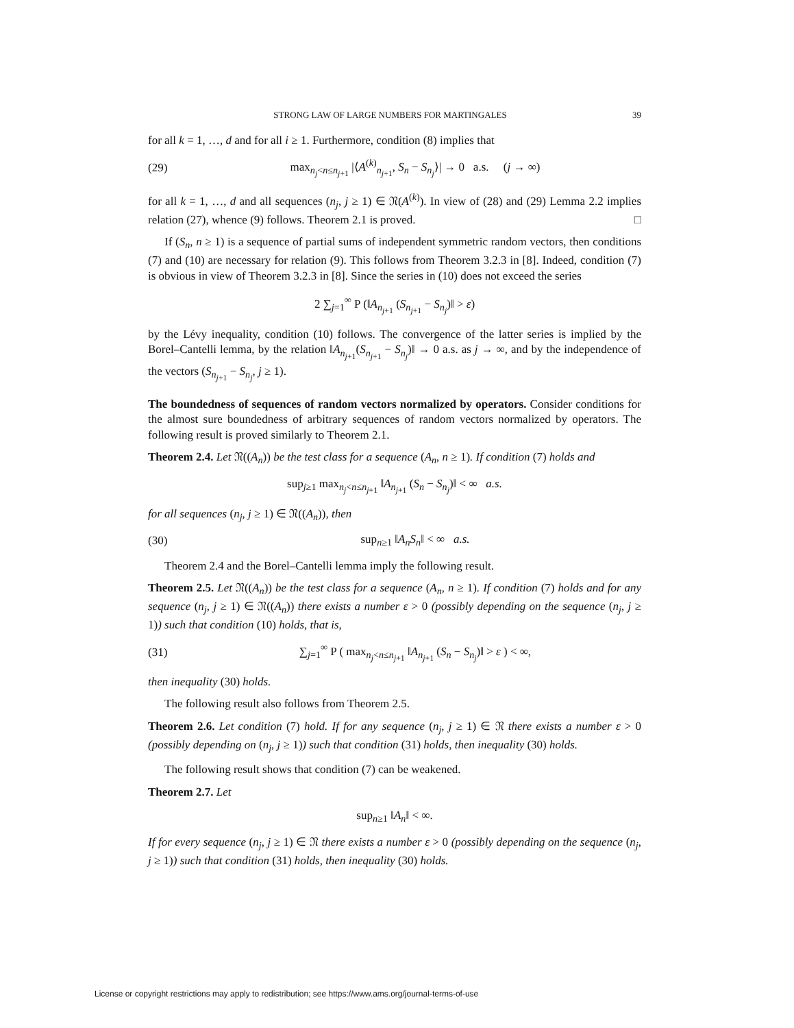STRONG LAW OF LARGE NUMBERS FOR MARTINGALES 39
for all k = 1, …, d and for all i ≥ 1. Furthermore, condition (8) implies that
(29) max<sub>n<sub>j</sub><n≤n<sub>j+1</sub></sub> |⟨A<sup>(k)</sup><sub>n<sub>j+1</sub></sub>, S<sub>n</sub> − S<sub>n<sub>j</sub></sub>⟩| → 0 a.s. (j → ∞)
for all k = 1, …, d and all sequences (n<sub>j</sub>, j ≥ 1) ∈ 𝔑(A<sup>(k)</sup>). In view of (28) and (29) Lemma 2.2 implies relation (27), whence (9) follows. Theorem 2.1 is proved. □
If (S<sub>n</sub>, n ≥ 1) is a sequence of partial sums of independent symmetric random vectors, then conditions (7) and (10) are necessary for relation (9). This follows from Theorem 3.2.3 in [8]. Indeed, condition (7) is obvious in view of Theorem 3.2.3 in [8]. Since the series in (10) does not exceed the series
2 ∑<sub>j=1</sub><sup>∞</sup> P (‖A<sub>n<sub>j+1</sub></sub> (S<sub>n<sub>j+1</sub></sub> − S<sub>n<sub>j</sub></sub>)‖ > ε)
by the Lévy inequality, condition (10) follows. The convergence of the latter series is implied by the Borel–Cantelli lemma, by the relation ‖A<sub>n<sub>j+1</sub></sub>(S<sub>n<sub>j+1</sub></sub> − S<sub>n<sub>j</sub></sub>)‖ → 0 a.s. as j → ∞, and by the independence of the vectors (S<sub>n<sub>j+1</sub></sub> − S<sub>n<sub>j</sub></sub>, j ≥ 1).
The boundedness of sequences of random vectors normalized by operators. Consider conditions for the almost sure boundedness of arbitrary sequences of random vectors normalized by operators. The following result is proved similarly to Theorem 2.1.
Theorem 2.4. Let 𝔑((A<sub>n</sub>)) be the test class for a sequence (A<sub>n</sub>, n ≥ 1). If condition (7) holds and
sup<sub>j≥1</sub> max<sub>n<sub>j</sub><n≤n<sub>j+1</sub></sub> ‖A<sub>n<sub>j+1</sub></sub> (S<sub>n</sub> − S<sub>n<sub>j</sub></sub>)‖ < ∞ a.s.
for all sequences (n<sub>j</sub>, j ≥ 1) ∈ 𝔑((A<sub>n</sub>)), then
(30) sup<sub>n≥1</sub> ‖A<sub>n</sub>S<sub>n</sub>‖ < ∞ a.s.
Theorem 2.4 and the Borel–Cantelli lemma imply the following result.
Theorem 2.5. Let 𝔑((A<sub>n</sub>)) be the test class for a sequence (A<sub>n</sub>, n ≥ 1). If condition (7) holds and for any sequence (n<sub>j</sub>, j ≥ 1) ∈ 𝔑((A<sub>n</sub>)) there exists a number ε > 0 (possibly depending on the sequence (n<sub>j</sub>, j ≥ 1)) such that condition (10) holds, that is,
(31) ∑<sub>j=1</sub><sup>∞</sup> P ( max<sub>n<sub>j</sub><n≤n<sub>j+1</sub></sub> ‖A<sub>n<sub>j+1</sub></sub> (S<sub>n</sub> − S<sub>n<sub>j</sub></sub>)‖ > ε ) < ∞,
then inequality (30) holds.
The following result also follows from Theorem 2.5.
Theorem 2.6. Let condition (7) hold. If for any sequence (n<sub>j</sub>, j ≥ 1) ∈ 𝔑 there exists a number ε > 0 (possibly depending on (n<sub>j</sub>, j ≥ 1)) such that condition (31) holds, then inequality (30) holds.
The following result shows that condition (7) can be weakened.
Theorem 2.7. Let
sup<sub>n≥1</sub> ‖A<sub>n</sub>‖ < ∞.
If for every sequence (n<sub>j</sub>, j ≥ 1) ∈ 𝔑 there exists a number ε > 0 (possibly depending on the sequence (n<sub>j</sub>, j ≥ 1)) such that condition (31) holds, then inequality (30) holds.
License or copyright restrictions may apply to redistribution; see https://www.ams.org/journal-terms-of-use